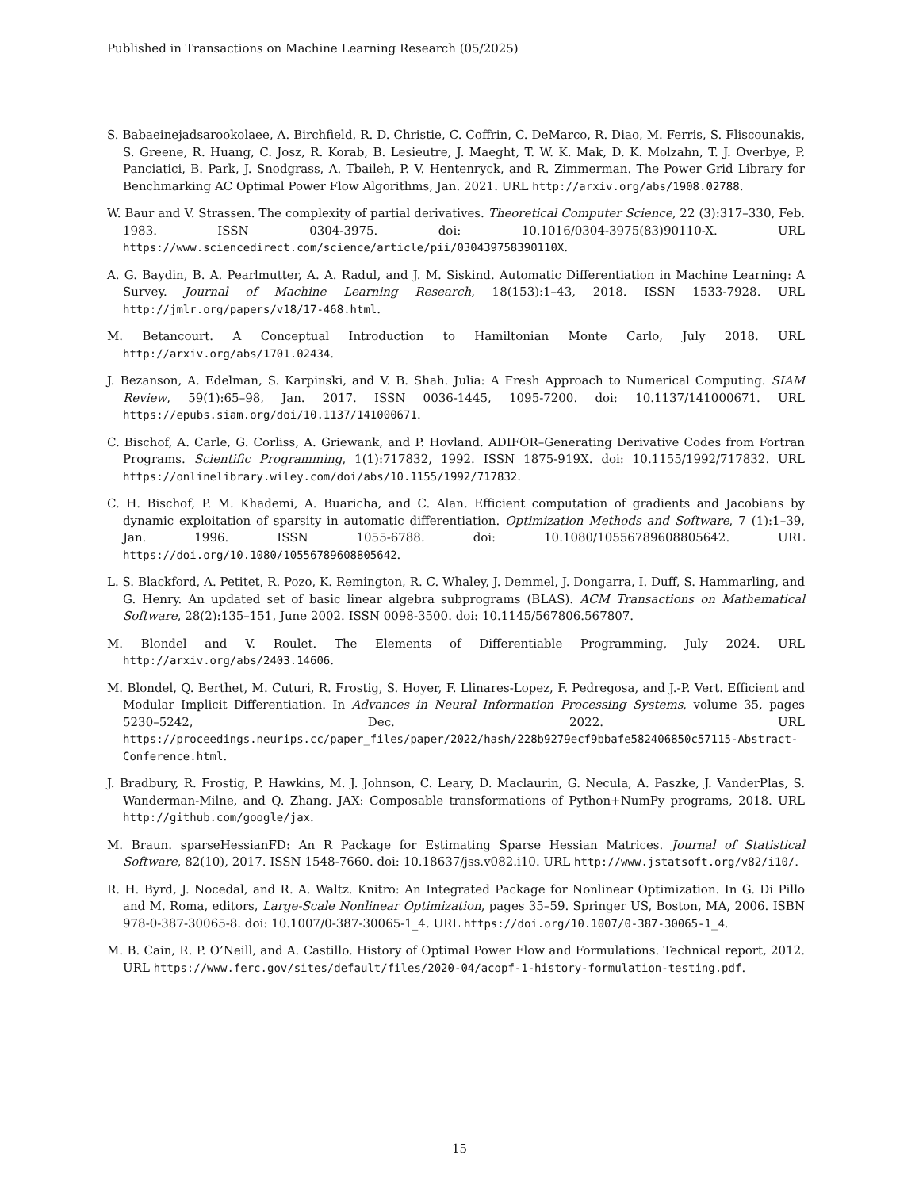Published in Transactions on Machine Learning Research (05/2025)
S. Babaeinejadsarookolaee, A. Birchfield, R. D. Christie, C. Coffrin, C. DeMarco, R. Diao, M. Ferris, S. Fliscounakis, S. Greene, R. Huang, C. Josz, R. Korab, B. Lesieutre, J. Maeght, T. W. K. Mak, D. K. Molzahn, T. J. Overbye, P. Panciatici, B. Park, J. Snodgrass, A. Tbaileh, P. V. Hentenryck, and R. Zimmerman. The Power Grid Library for Benchmarking AC Optimal Power Flow Algorithms, Jan. 2021. URL http://arxiv.org/abs/1908.02788.
W. Baur and V. Strassen. The complexity of partial derivatives. Theoretical Computer Science, 22 (3):317–330, Feb. 1983. ISSN 0304-3975. doi: 10.1016/0304-3975(83)90110-X. URL https://www.sciencedirect.com/science/article/pii/030439758390110X.
A. G. Baydin, B. A. Pearlmutter, A. A. Radul, and J. M. Siskind. Automatic Differentiation in Machine Learning: A Survey. Journal of Machine Learning Research, 18(153):1–43, 2018. ISSN 1533-7928. URL http://jmlr.org/papers/v18/17-468.html.
M. Betancourt. A Conceptual Introduction to Hamiltonian Monte Carlo, July 2018. URL http://arxiv.org/abs/1701.02434.
J. Bezanson, A. Edelman, S. Karpinski, and V. B. Shah. Julia: A Fresh Approach to Numerical Computing. SIAM Review, 59(1):65–98, Jan. 2017. ISSN 0036-1445, 1095-7200. doi: 10.1137/141000671. URL https://epubs.siam.org/doi/10.1137/141000671.
C. Bischof, A. Carle, G. Corliss, A. Griewank, and P. Hovland. ADIFOR–Generating Derivative Codes from Fortran Programs. Scientific Programming, 1(1):717832, 1992. ISSN 1875-919X. doi: 10.1155/1992/717832. URL https://onlinelibrary.wiley.com/doi/abs/10.1155/1992/717832.
C. H. Bischof, P. M. Khademi, A. Buaricha, and C. Alan. Efficient computation of gradients and Jacobians by dynamic exploitation of sparsity in automatic differentiation. Optimization Methods and Software, 7 (1):1–39, Jan. 1996. ISSN 1055-6788. doi: 10.1080/10556789608805642. URL https://doi.org/10.1080/10556789608805642.
L. S. Blackford, A. Petitet, R. Pozo, K. Remington, R. C. Whaley, J. Demmel, J. Dongarra, I. Duff, S. Hammarling, and G. Henry. An updated set of basic linear algebra subprograms (BLAS). ACM Transactions on Mathematical Software, 28(2):135–151, June 2002. ISSN 0098-3500. doi: 10.1145/567806.567807.
M. Blondel and V. Roulet. The Elements of Differentiable Programming, July 2024. URL http://arxiv.org/abs/2403.14606.
M. Blondel, Q. Berthet, M. Cuturi, R. Frostig, S. Hoyer, F. Llinares-Lopez, F. Pedregosa, and J.-P. Vert. Efficient and Modular Implicit Differentiation. In Advances in Neural Information Processing Systems, volume 35, pages 5230–5242, Dec. 2022. URL https://proceedings.neurips.cc/paper_files/paper/2022/hash/228b9279ecf9bbafe582406850c57115-Abstract-Conference.html.
J. Bradbury, R. Frostig, P. Hawkins, M. J. Johnson, C. Leary, D. Maclaurin, G. Necula, A. Paszke, J. VanderPlas, S. Wanderman-Milne, and Q. Zhang. JAX: Composable transformations of Python+NumPy programs, 2018. URL http://github.com/google/jax.
M. Braun. sparseHessianFD: An R Package for Estimating Sparse Hessian Matrices. Journal of Statistical Software, 82(10), 2017. ISSN 1548-7660. doi: 10.18637/jss.v082.i10. URL http://www.jstatsoft.org/v82/i10/.
R. H. Byrd, J. Nocedal, and R. A. Waltz. Knitro: An Integrated Package for Nonlinear Optimization. In G. Di Pillo and M. Roma, editors, Large-Scale Nonlinear Optimization, pages 35–59. Springer US, Boston, MA, 2006. ISBN 978-0-387-30065-8. doi: 10.1007/0-387-30065-1_4. URL https://doi.org/10.1007/0-387-30065-1_4.
M. B. Cain, R. P. O’Neill, and A. Castillo. History of Optimal Power Flow and Formulations. Technical report, 2012. URL https://www.ferc.gov/sites/default/files/2020-04/acopf-1-history-formulation-testing.pdf.
15